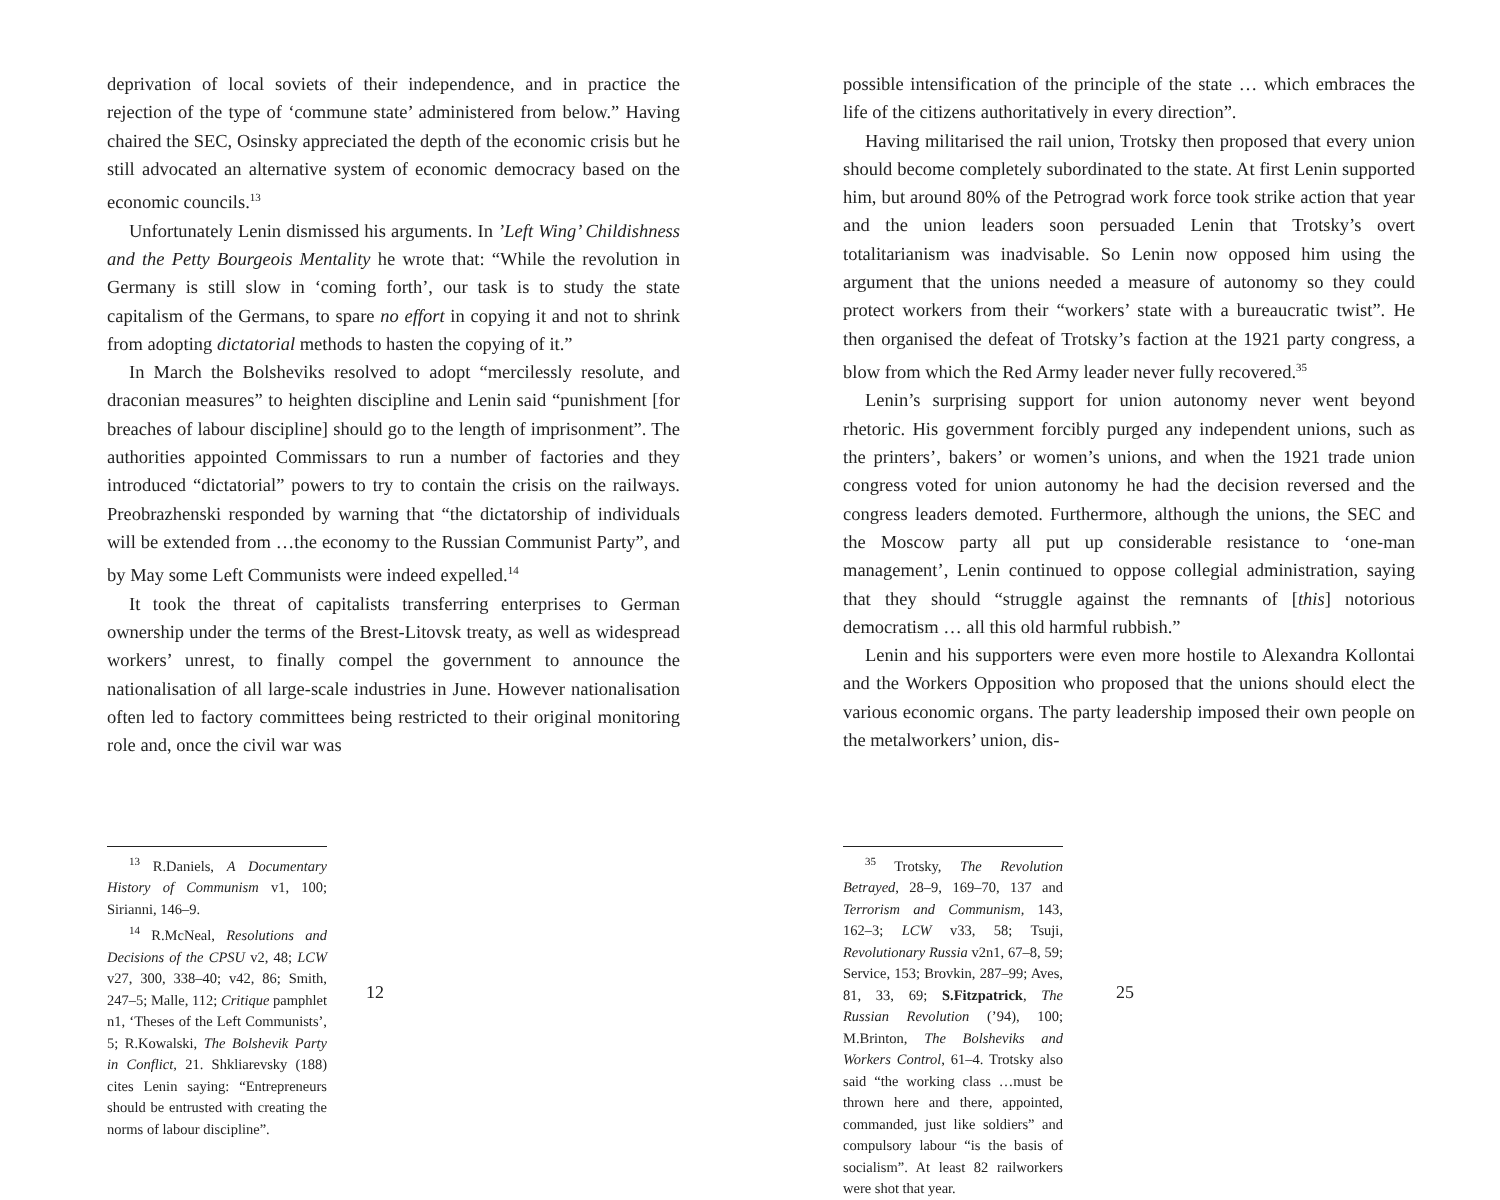deprivation of local soviets of their independence, and in practice the rejection of the type of ‘commune state’ administered from below.” Having chaired the SEC, Osinsky appreciated the depth of the economic crisis but he still advocated an alternative system of economic democracy based on the economic councils.<sup>13</sup>
Unfortunately Lenin dismissed his arguments. In ’Left Wing’ Childishness and the Petty Bourgeois Mentality he wrote that: “While the revolution in Germany is still slow in ‘coming forth’, our task is to study the state capitalism of the Germans, to spare no effort in copying it and not to shrink from adopting dictatorial methods to hasten the copying of it.”
In March the Bolsheviks resolved to adopt “mercilessly resolute, and draconian measures” to heighten discipline and Lenin said “punishment [for breaches of labour discipline] should go to the length of imprisonment”. The authorities appointed Commissars to run a number of factories and they introduced “dictatorial” powers to try to contain the crisis on the railways. Preobrazhenski responded by warning that “the dictatorship of individuals will be extended from …the economy to the Russian Communist Party”, and by May some Left Communists were indeed expelled.<sup>14</sup>
It took the threat of capitalists transferring enterprises to German ownership under the terms of the Brest-Litovsk treaty, as well as widespread workers’ unrest, to finally compel the government to announce the nationalisation of all large-scale industries in June. However nationalisation often led to factory committees being restricted to their original monitoring role and, once the civil war was
<sup>13</sup> R.Daniels, A Documentary History of Communism v1, 100; Sirianni, 146–9.
<sup>14</sup> R.McNeal, Resolutions and Decisions of the CPSU v2, 48; LCW v27, 300, 338–40; v42, 86; Smith, 247–5; Malle, 112; Critique pamphlet n1, ‘Theses of the Left Communists’, 5; R.Kowalski, The Bolshevik Party in Conflict, 21. Shkliarevsky (188) cites Lenin saying: “Entrepreneurs should be entrusted with creating the norms of labour discipline”.
12
possible intensification of the principle of the state … which embraces the life of the citizens authoritatively in every direction”.
Having militarised the rail union, Trotsky then proposed that every union should become completely subordinated to the state. At first Lenin supported him, but around 80% of the Petrograd work force took strike action that year and the union leaders soon persuaded Lenin that Trotsky’s overt totalitarianism was inadvisable. So Lenin now opposed him using the argument that the unions needed a measure of autonomy so they could protect workers from their “workers’ state with a bureaucratic twist”. He then organised the defeat of Trotsky’s faction at the 1921 party congress, a blow from which the Red Army leader never fully recovered.<sup>35</sup>
Lenin’s surprising support for union autonomy never went beyond rhetoric. His government forcibly purged any independent unions, such as the printers’, bakers’ or women’s unions, and when the 1921 trade union congress voted for union autonomy he had the decision reversed and the congress leaders demoted. Furthermore, although the unions, the SEC and the Moscow party all put up considerable resistance to ‘one-man management’, Lenin continued to oppose collegial administration, saying that they should “struggle against the remnants of [this] notorious democratism … all this old harmful rubbish.”
Lenin and his supporters were even more hostile to Alexandra Kollontai and the Workers Opposition who proposed that the unions should elect the various economic organs. The party leadership imposed their own people on the metalworkers’ union, dis-
<sup>35</sup> Trotsky, The Revolution Betrayed, 28–9, 169–70, 137 and Terrorism and Communism, 143, 162–3; LCW v33, 58; Tsuji, Revolutionary Russia v2n1, 67–8, 59; Service, 153; Brovkin, 287–99; Aves, 81, 33, 69; S.Fitzpatrick, The Russian Revolution (’94), 100; M.Brinton, The Bolsheviks and Workers Control, 61–4. Trotsky also said “the working class …must be thrown here and there, appointed, commanded, just like soldiers” and compulsory labour “is the basis of socialism”. At least 82 railworkers were shot that year.
25